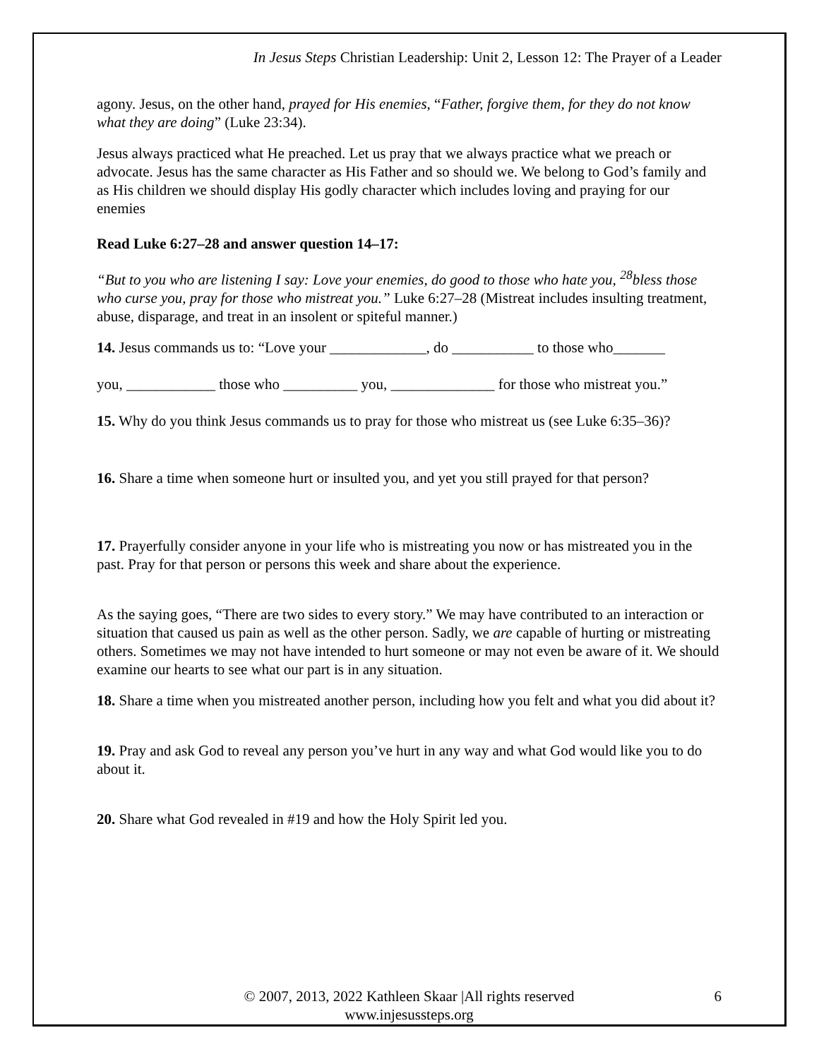In Jesus Steps Christian Leadership: Unit 2, Lesson 12: The Prayer of a Leader
agony. Jesus, on the other hand, prayed for His enemies, “Father, forgive them, for they do not know what they are doing” (Luke 23:34).
Jesus always practiced what He preached. Let us pray that we always practice what we preach or advocate. Jesus has the same character as His Father and so should we. We belong to God’s family and as His children we should display His godly character which includes loving and praying for our enemies
Read Luke 6:27–28 and answer question 14–17:
“But to you who are listening I say: Love your enemies, do good to those who hate you, <sup>28</sup>bless those who curse you, pray for those who mistreat you.” Luke 6:27–28 (Mistreat includes insulting treatment, abuse, disparage, and treat in an insolent or spiteful manner.)
14. Jesus commands us to: “Love your _____________, do ___________ to those who_______
you, ____________ those who __________ you, ______________ for those who mistreat you.”
15. Why do you think Jesus commands us to pray for those who mistreat us (see Luke 6:35–36)?
16. Share a time when someone hurt or insulted you, and yet you still prayed for that person?
17. Prayerfully consider anyone in your life who is mistreating you now or has mistreated you in the past. Pray for that person or persons this week and share about the experience.
As the saying goes, “There are two sides to every story.” We may have contributed to an interaction or situation that caused us pain as well as the other person. Sadly, we are capable of hurting or mistreating others. Sometimes we may not have intended to hurt someone or may not even be aware of it. We should examine our hearts to see what our part is in any situation.
18. Share a time when you mistreated another person, including how you felt and what you did about it?
19. Pray and ask God to reveal any person you’ve hurt in any way and what God would like you to do about it.
20. Share what God revealed in #19 and how the Holy Spirit led you.
© 2007, 2013, 2022 Kathleen Skaar |All rights reserved
www.injesussteps.org
6